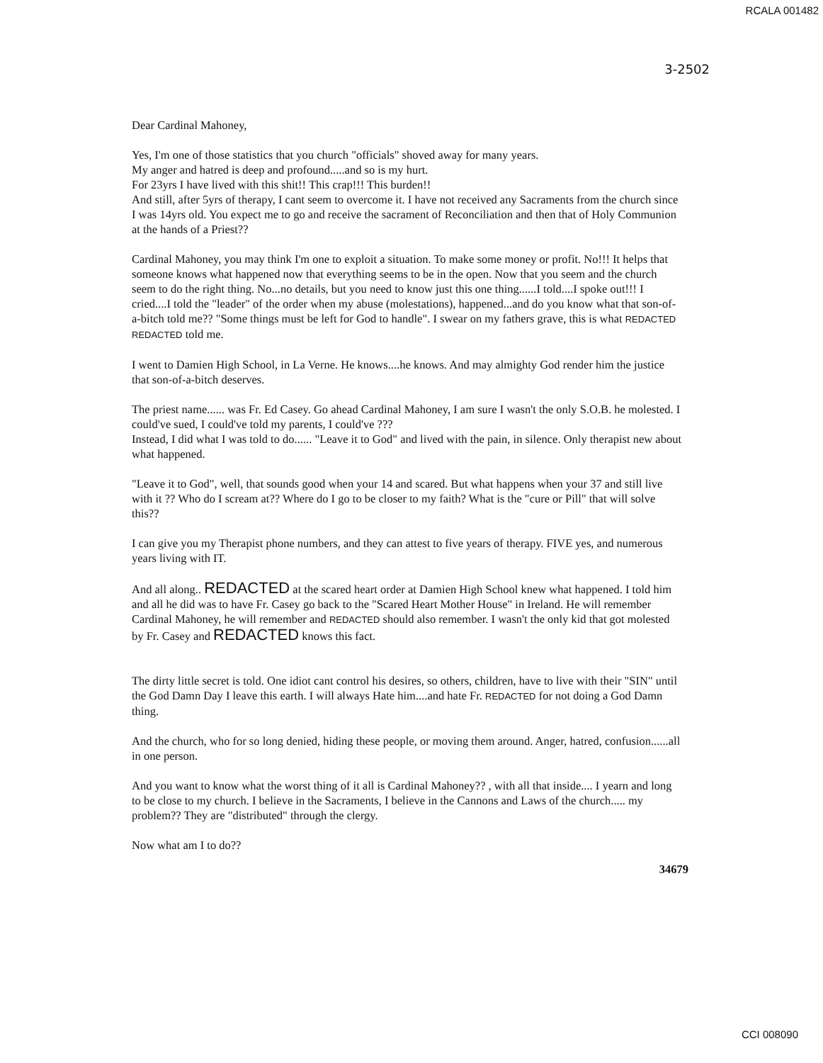RCALA 001482
3-2502
Dear Cardinal Mahoney,
Yes, I'm one of those statistics that you church "officials" shoved away for many years.
My anger and hatred is deep and profound.....and so is my hurt.
For 23yrs I have lived with this shit!! This crap!!! This burden!!
And still, after 5yrs of therapy, I cant seem to overcome it. I have not received any Sacraments from the church since I was 14yrs old. You expect me to go and receive the sacrament of Reconciliation and then that of Holy Communion at the hands of a Priest??
Cardinal Mahoney, you may think I'm one to exploit a situation. To make some money or profit. No!!! It helps that someone knows what happened now that everything seems to be in the open. Now that you seem and the church seem to do the right thing. No...no details, but you need to know just this one thing......I told....I spoke out!!! I cried....I told the "leader" of the order when my abuse (molestations), happened...and do you know what that son-of-a-bitch told me?? "Some things must be left for God to handle". I swear on my fathers grave, this is what REDACTED REDACTED told me.
I went to Damien High School, in La Verne. He knows....he knows. And may almighty God render him the justice that son-of-a-bitch deserves.
The priest name...... was Fr. Ed Casey. Go ahead Cardinal Mahoney, I am sure I wasn't the only S.O.B. he molested. I could've sued, I could've told my parents, I could've ???
Instead, I did what I was told to do...... "Leave it to God" and lived with the pain, in silence. Only therapist new about what happened.
"Leave it to God", well, that sounds good when your 14 and scared. But what happens when your 37 and still live with it ?? Who do I scream at?? Where do I go to be closer to my faith? What is the "cure or Pill" that will solve this??
I can give you my Therapist phone numbers, and they can attest to five years of therapy. FIVE yes, and numerous years living with IT.
And all along.. REDACTED at the scared heart order at Damien High School knew what happened. I told him and all he did was to have Fr. Casey go back to the "Scared Heart Mother House" in Ireland. He will remember Cardinal Mahoney, he will remember and REDACTED should also remember. I wasn't the only kid that got molested by Fr. Casey and REDACTED knows this fact.
The dirty little secret is told. One idiot cant control his desires, so others, children, have to live with their "SIN" until the God Damn Day I leave this earth. I will always Hate him....and hate Fr. REDACTED for not doing a God Damn thing.
And the church, who for so long denied, hiding these people, or moving them around. Anger, hatred, confusion......all in one person.
And you want to know what the worst thing of it all is Cardinal Mahoney?? , with all that inside.... I yearn and long to be close to my church. I believe in the Sacraments, I believe in the Cannons and Laws of the church..... my problem?? They are "distributed" through the clergy.
Now what am I to do??
34679
CCI 008090